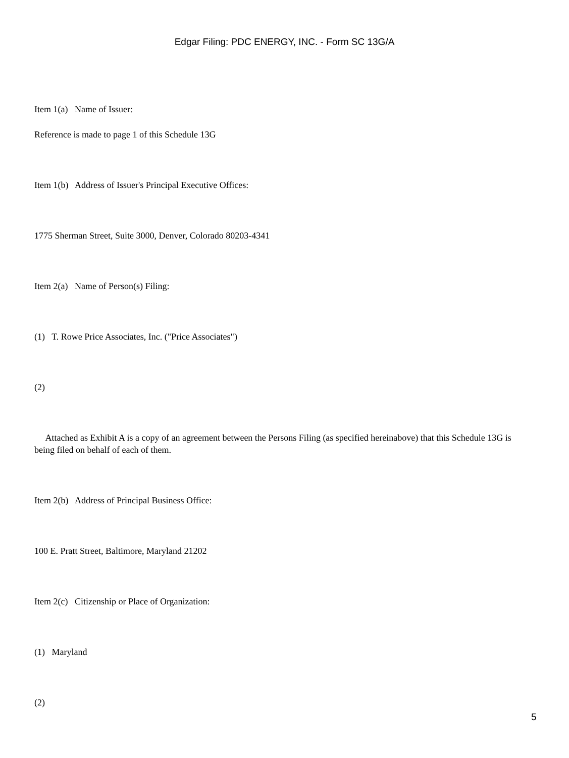Edgar Filing: PDC ENERGY, INC. - Form SC 13G/A
Item 1(a) Name of Issuer:
Reference is made to page 1 of this Schedule 13G
Item 1(b) Address of Issuer's Principal Executive Offices:
1775 Sherman Street, Suite 3000, Denver, Colorado 80203-4341
Item 2(a) Name of Person(s) Filing:
(1) T. Rowe Price Associates, Inc. ("Price Associates")
(2)
Attached as Exhibit A is a copy of an agreement between the Persons Filing (as specified hereinabove) that this Schedule 13G is being filed on behalf of each of them.
Item 2(b) Address of Principal Business Office:
100 E. Pratt Street, Baltimore, Maryland 21202
Item 2(c) Citizenship or Place of Organization:
(1) Maryland
(2)
5